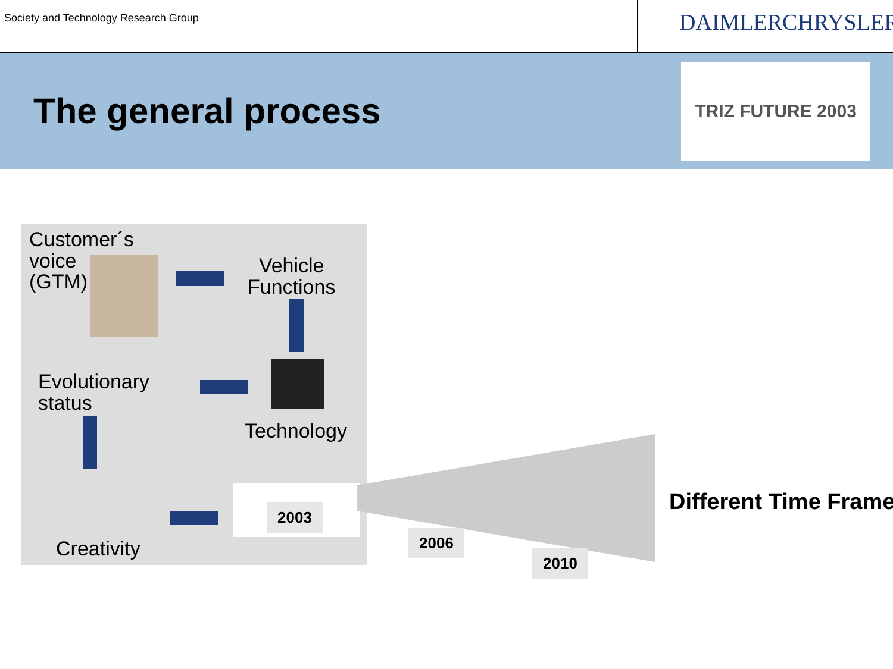Society and Technology Research Group
DAIMLERCHRYSLER
The general process
TRIZ FUTURE 2003
Customer´s
voice
(GTM)
Vehicle
Functions
Technology
Evolutionary
status
Creativity
2003
2006
2010
Different Time Frame